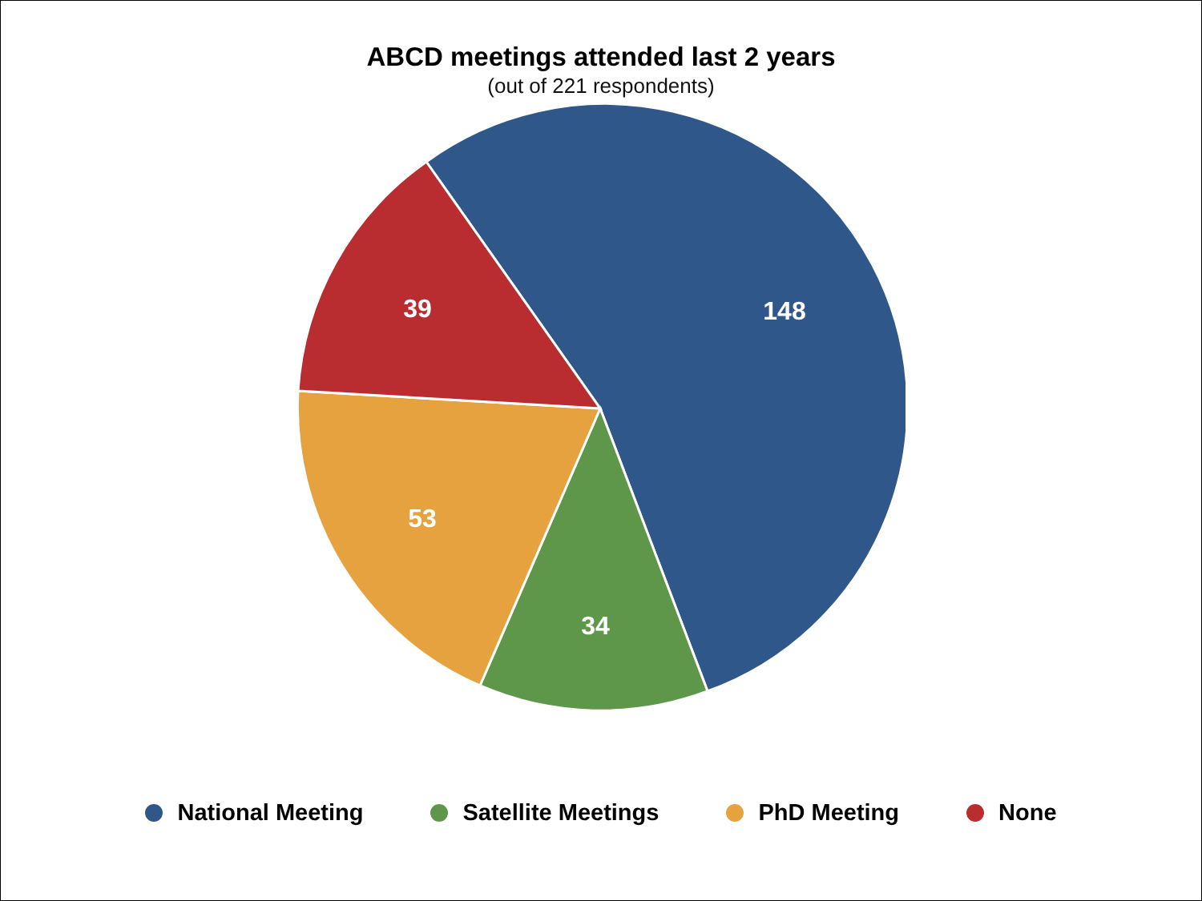ABCD meetings attended last 2 years
(out of 221 respondents)
148
39
53
34
National Meeting Satellite Meetings PhD Meeting None